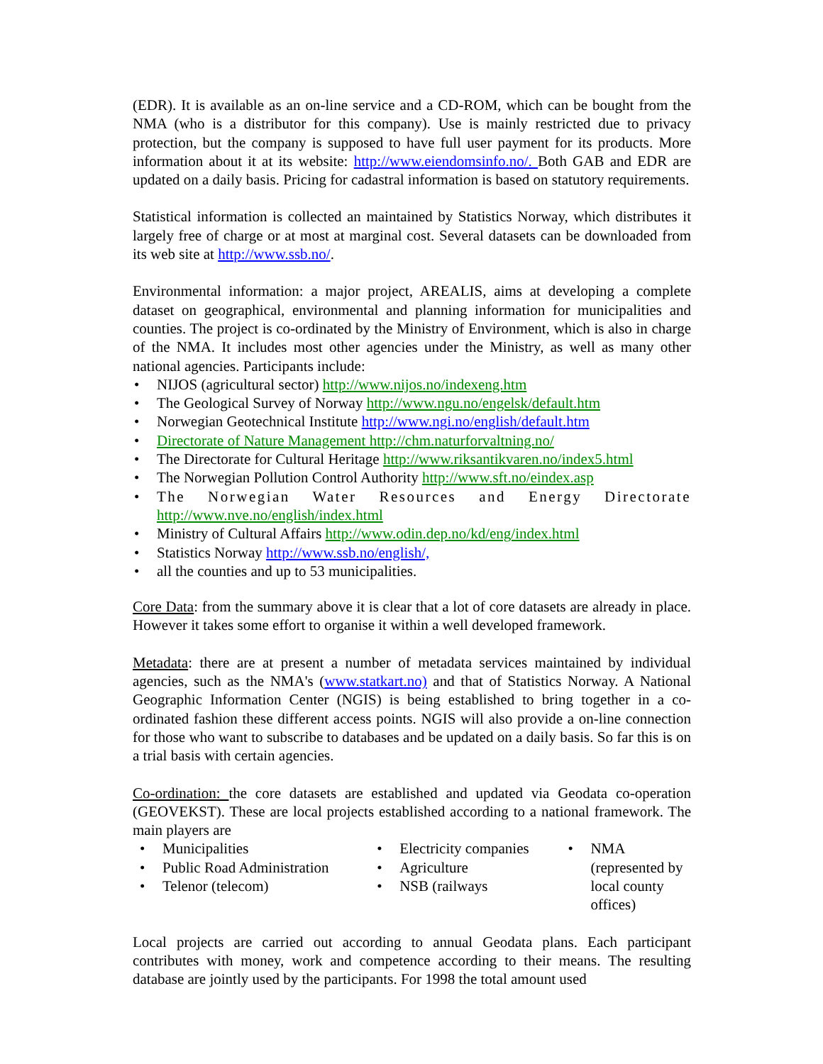(EDR). It is available as an on-line service and a CD-ROM, which can be bought from the NMA (who is a distributor for this company). Use is mainly restricted due to privacy protection, but the company is supposed to have full user payment for its products. More information about it at its website: http://www.eiendomsinfo.no/. Both GAB and EDR are updated on a daily basis. Pricing for cadastral information is based on statutory requirements.
Statistical information is collected an maintained by Statistics Norway, which distributes it largely free of charge or at most at marginal cost. Several datasets can be downloaded from its web site at http://www.ssb.no/.
Environmental information: a major project, AREALIS, aims at developing a complete dataset on geographical, environmental and planning information for municipalities and counties. The project is co-ordinated by the Ministry of Environment, which is also in charge of the NMA. It includes most other agencies under the Ministry, as well as many other national agencies. Participants include:
• NIJOS (agricultural sector) http://www.nijos.no/indexeng.htm
• The Geological Survey of Norway http://www.ngu.no/engelsk/default.htm
• Norwegian Geotechnical Institute http://www.ngi.no/english/default.htm
• Directorate of Nature Management http://chm.naturforvaltning.no/
• The Directorate for Cultural Heritage http://www.riksantikvaren.no/index5.html
• The Norwegian Pollution Control Authority http://www.sft.no/eindex.asp
• The Norwegian Water Resources and Energy Directorate http://www.nve.no/english/index.html
• Ministry of Cultural Affairs http://www.odin.dep.no/kd/eng/index.html
• Statistics Norway http://www.ssb.no/english/,
• all the counties and up to 53 municipalities.
Core Data: from the summary above it is clear that a lot of core datasets are already in place. However it takes some effort to organise it within a well developed framework.
Metadata: there are at present a number of metadata services maintained by individual agencies, such as the NMA's (www.statkart.no) and that of Statistics Norway. A National Geographic Information Center (NGIS) is being established to bring together in a co-ordinated fashion these different access points. NGIS will also provide a on-line connection for those who want to subscribe to databases and be updated on a daily basis. So far this is on a trial basis with certain agencies.
Co-ordination: the core datasets are established and updated via Geodata co-operation (GEOVEKST). These are local projects established according to a national framework. The main players are
• Municipalities
• Public Road Administration
• Telenor (telecom)
• Electricity companies
• Agriculture
• NSB (railways
• NMA (represented by local county offices)
Local projects are carried out according to annual Geodata plans. Each participant contributes with money, work and competence according to their means. The resulting database are jointly used by the participants. For 1998 the total amount used